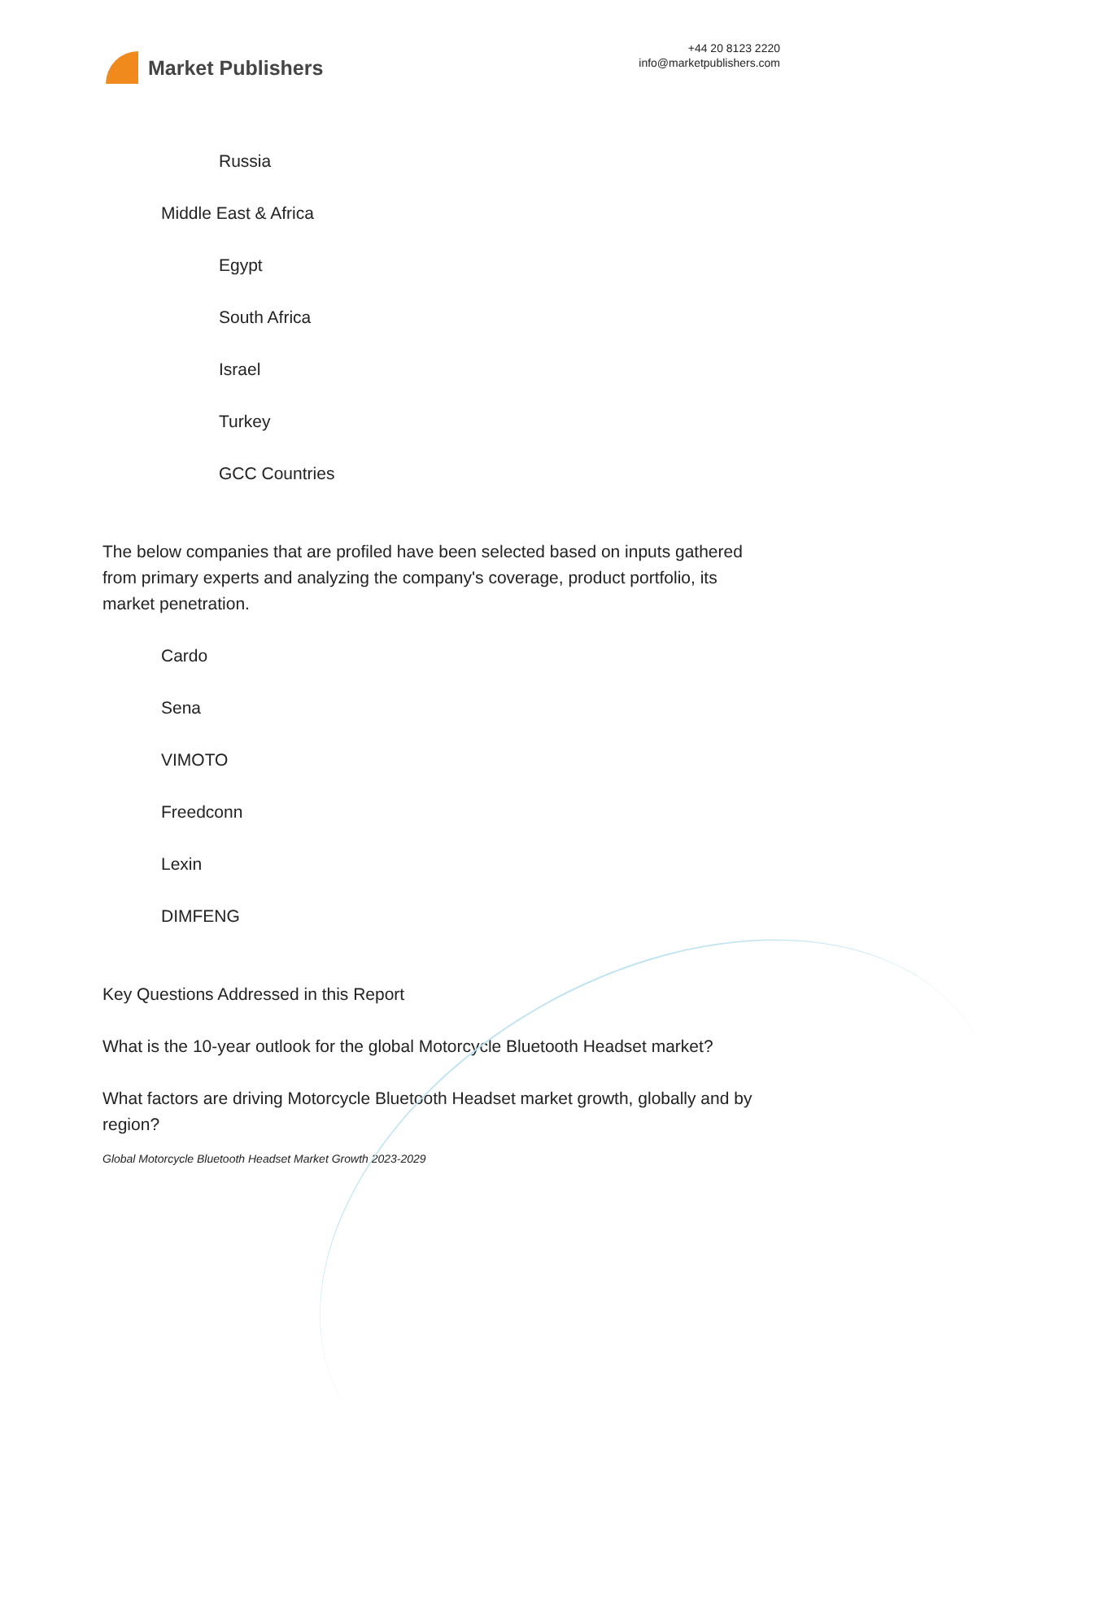Market Publishers
+44 20 8123 2220
info@marketpublishers.com
Russia
Middle East & Africa
Egypt
South Africa
Israel
Turkey
GCC Countries
The below companies that are profiled have been selected based on inputs gathered from primary experts and analyzing the company's coverage, product portfolio, its market penetration.
Cardo
Sena
VIMOTO
Freedconn
Lexin
DIMFENG
Key Questions Addressed in this Report
What is the 10-year outlook for the global Motorcycle Bluetooth Headset market?
What factors are driving Motorcycle Bluetooth Headset market growth, globally and by region?
Global Motorcycle Bluetooth Headset Market Growth 2023-2029